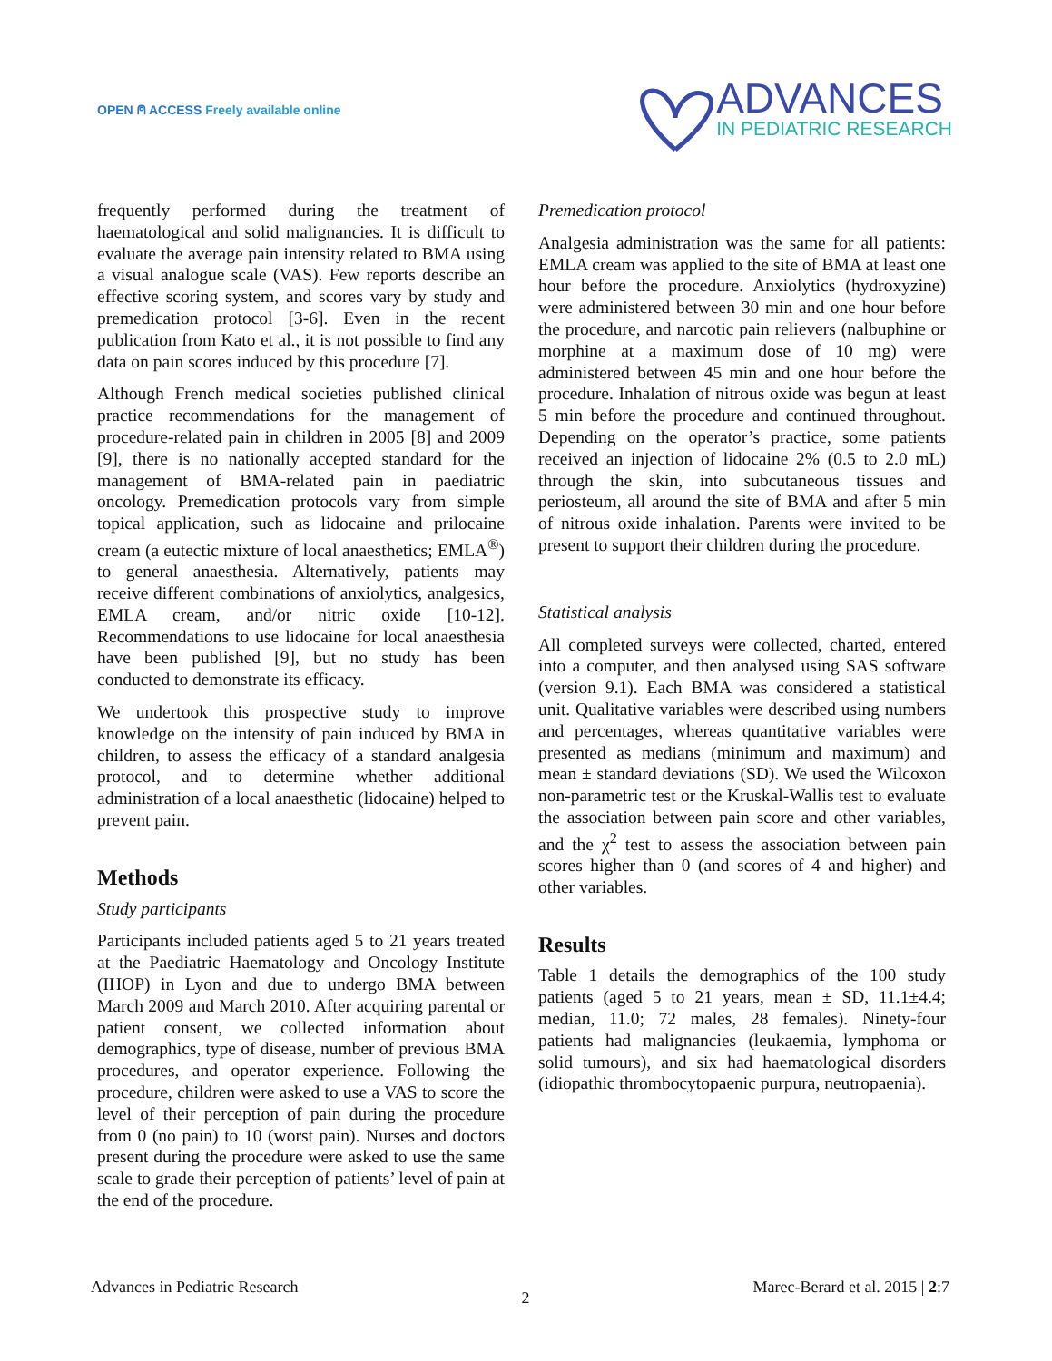OPEN ⍝ ACCESS Freely available online
ADVANCES
IN PEDIATRIC RESEARCH
frequently performed during the treatment of haematological and solid malignancies. It is difficult to evaluate the average pain intensity related to BMA using a visual analogue scale (VAS). Few reports describe an effective scoring system, and scores vary by study and premedication protocol [3-6]. Even in the recent publication from Kato et al., it is not possible to find any data on pain scores induced by this procedure [7].
Although French medical societies published clinical practice recommendations for the management of procedure-related pain in children in 2005 [8] and 2009 [9], there is no nationally accepted standard for the management of BMA-related pain in paediatric oncology. Premedication protocols vary from simple topical application, such as lidocaine and prilocaine cream (a eutectic mixture of local anaesthetics; EMLA<sup>®</sup>) to general anaesthesia. Alternatively, patients may receive different combinations of anxiolytics, analgesics, EMLA cream, and/or nitric oxide [10-12]. Recommendations to use lidocaine for local anaesthesia have been published [9], but no study has been conducted to demonstrate its efficacy.
We undertook this prospective study to improve knowledge on the intensity of pain induced by BMA in children, to assess the efficacy of a standard analgesia protocol, and to determine whether additional administration of a local anaesthetic (lidocaine) helped to prevent pain.
Methods
Study participants
Participants included patients aged 5 to 21 years treated at the Paediatric Haematology and Oncology Institute (IHOP) in Lyon and due to undergo BMA between March 2009 and March 2010. After acquiring parental or patient consent, we collected information about demographics, type of disease, number of previous BMA procedures, and operator experience. Following the procedure, children were asked to use a VAS to score the level of their perception of pain during the procedure from 0 (no pain) to 10 (worst pain). Nurses and doctors present during the procedure were asked to use the same scale to grade their perception of patients’ level of pain at the end of the procedure.
Premedication protocol
Analgesia administration was the same for all patients: EMLA cream was applied to the site of BMA at least one hour before the procedure. Anxiolytics (hydroxyzine) were administered between 30 min and one hour before the procedure, and narcotic pain relievers (nalbuphine or morphine at a maximum dose of 10 mg) were administered between 45 min and one hour before the procedure. Inhalation of nitrous oxide was begun at least 5 min before the procedure and continued throughout. Depending on the operator’s practice, some patients received an injection of lidocaine 2% (0.5 to 2.0 mL) through the skin, into subcutaneous tissues and periosteum, all around the site of BMA and after 5 min of nitrous oxide inhalation. Parents were invited to be present to support their children during the procedure.
Statistical analysis
All completed surveys were collected, charted, entered into a computer, and then analysed using SAS software (version 9.1). Each BMA was considered a statistical unit. Qualitative variables were described using numbers and percentages, whereas quantitative variables were presented as medians (minimum and maximum) and mean ± standard deviations (SD). We used the Wilcoxon non-parametric test or the Kruskal-Wallis test to evaluate the association between pain score and other variables, and the χ<sup>2</sup> test to assess the association between pain scores higher than 0 (and scores of 4 and higher) and other variables.
Results
Table 1 details the demographics of the 100 study patients (aged 5 to 21 years, mean ± SD, 11.1±4.4; median, 11.0; 72 males, 28 females). Ninety-four patients had malignancies (leukaemia, lymphoma or solid tumours), and six had haematological disorders (idiopathic thrombocytopaenic purpura, neutropaenia).
Advances in Pediatric Research 2 Marec-Berard et al. 2015 | 2:7